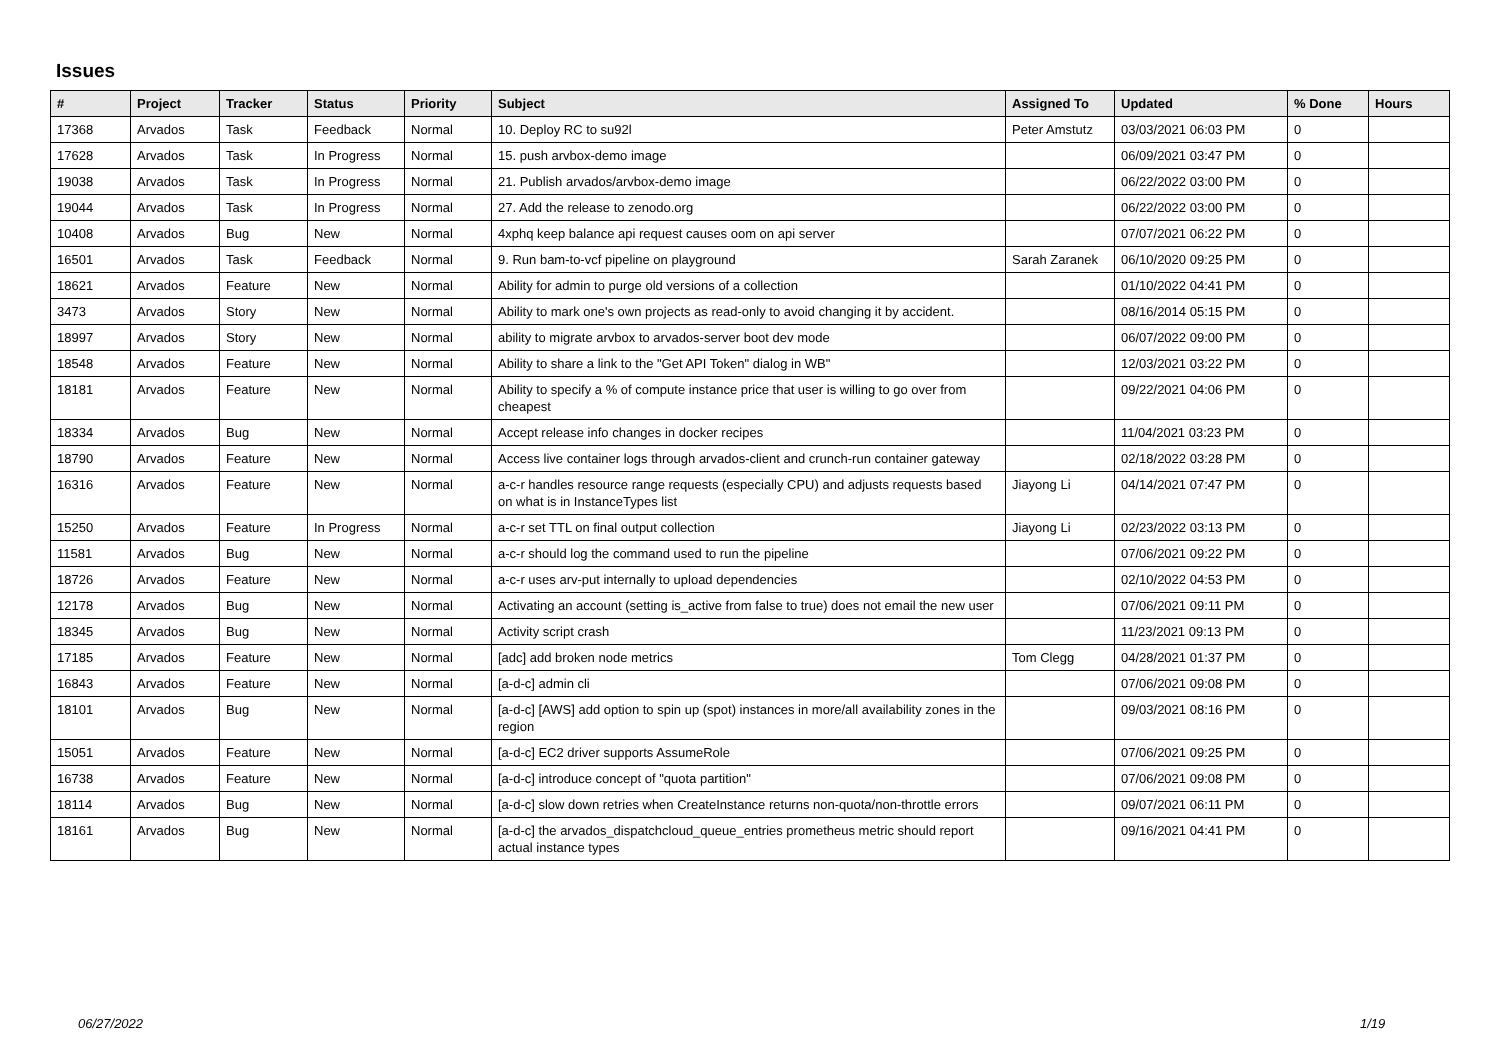Issues
| # | Project | Tracker | Status | Priority | Subject | Assigned To | Updated | % Done | Hours |
| --- | --- | --- | --- | --- | --- | --- | --- | --- | --- |
| 17368 | Arvados | Task | Feedback | Normal | 10. Deploy RC to su92l | Peter Amstutz | 03/03/2021 06:03 PM | 0 | |
| 17628 | Arvados | Task | In Progress | Normal | 15. push arvbox-demo image | | 06/09/2021 03:47 PM | 0 | |
| 19038 | Arvados | Task | In Progress | Normal | 21. Publish arvados/arvbox-demo image | | 06/22/2022 03:00 PM | 0 | |
| 19044 | Arvados | Task | In Progress | Normal | 27. Add the release to zenodo.org | | 06/22/2022 03:00 PM | 0 | |
| 10408 | Arvados | Bug | New | Normal | 4xphq keep balance api request causes oom on api server | | 07/07/2021 06:22 PM | 0 | |
| 16501 | Arvados | Task | Feedback | Normal | 9. Run bam-to-vcf pipeline on playground | Sarah Zaranek | 06/10/2020 09:25 PM | 0 | |
| 18621 | Arvados | Feature | New | Normal | Ability for admin to purge old versions of a collection | | 01/10/2022 04:41 PM | 0 | |
| 3473 | Arvados | Story | New | Normal | Ability to mark one's own projects as read-only to avoid changing it by accident. | | 08/16/2014 05:15 PM | 0 | |
| 18997 | Arvados | Story | New | Normal | ability to migrate arvbox to arvados-server boot dev mode | | 06/07/2022 09:00 PM | 0 | |
| 18548 | Arvados | Feature | New | Normal | Ability to share a link to the "Get API Token" dialog in WB" | | 12/03/2021 03:22 PM | 0 | |
| 18181 | Arvados | Feature | New | Normal | Ability to specify a % of compute instance price that user is willing to go over from cheapest | | 09/22/2021 04:06 PM | 0 | |
| 18334 | Arvados | Bug | New | Normal | Accept release info changes in docker recipes | | 11/04/2021 03:23 PM | 0 | |
| 18790 | Arvados | Feature | New | Normal | Access live container logs through arvados-client and crunch-run container gateway | | 02/18/2022 03:28 PM | 0 | |
| 16316 | Arvados | Feature | New | Normal | a-c-r handles resource range requests (especially CPU) and adjusts requests based on what is in InstanceTypes list | Jiayong Li | 04/14/2021 07:47 PM | 0 | |
| 15250 | Arvados | Feature | In Progress | Normal | a-c-r set TTL on final output collection | Jiayong Li | 02/23/2022 03:13 PM | 0 | |
| 11581 | Arvados | Bug | New | Normal | a-c-r should log the command used to run the pipeline | | 07/06/2021 09:22 PM | 0 | |
| 18726 | Arvados | Feature | New | Normal | a-c-r uses arv-put internally to upload dependencies | | 02/10/2022 04:53 PM | 0 | |
| 12178 | Arvados | Bug | New | Normal | Activating an account (setting is_active from false to true) does not email the new user | | 07/06/2021 09:11 PM | 0 | |
| 18345 | Arvados | Bug | New | Normal | Activity script crash | | 11/23/2021 09:13 PM | 0 | |
| 17185 | Arvados | Feature | New | Normal | [adc] add broken node metrics | Tom Clegg | 04/28/2021 01:37 PM | 0 | |
| 16843 | Arvados | Feature | New | Normal | [a-d-c] admin cli | | 07/06/2021 09:08 PM | 0 | |
| 18101 | Arvados | Bug | New | Normal | [a-d-c] [AWS] add option to spin up (spot) instances in more/all availability zones in the region | | 09/03/2021 08:16 PM | 0 | |
| 15051 | Arvados | Feature | New | Normal | [a-d-c] EC2 driver supports AssumeRole | | 07/06/2021 09:25 PM | 0 | |
| 16738 | Arvados | Feature | New | Normal | [a-d-c] introduce concept of "quota partition" | | 07/06/2021 09:08 PM | 0 | |
| 18114 | Arvados | Bug | New | Normal | [a-d-c] slow down retries when CreateInstance returns non-quota/non-throttle errors | | 09/07/2021 06:11 PM | 0 | |
| 18161 | Arvados | Bug | New | Normal | [a-d-c] the arvados_dispatchcloud_queue_entries prometheus metric should report actual instance types | | 09/16/2021 04:41 PM | 0 | |
06/27/2022 1/19